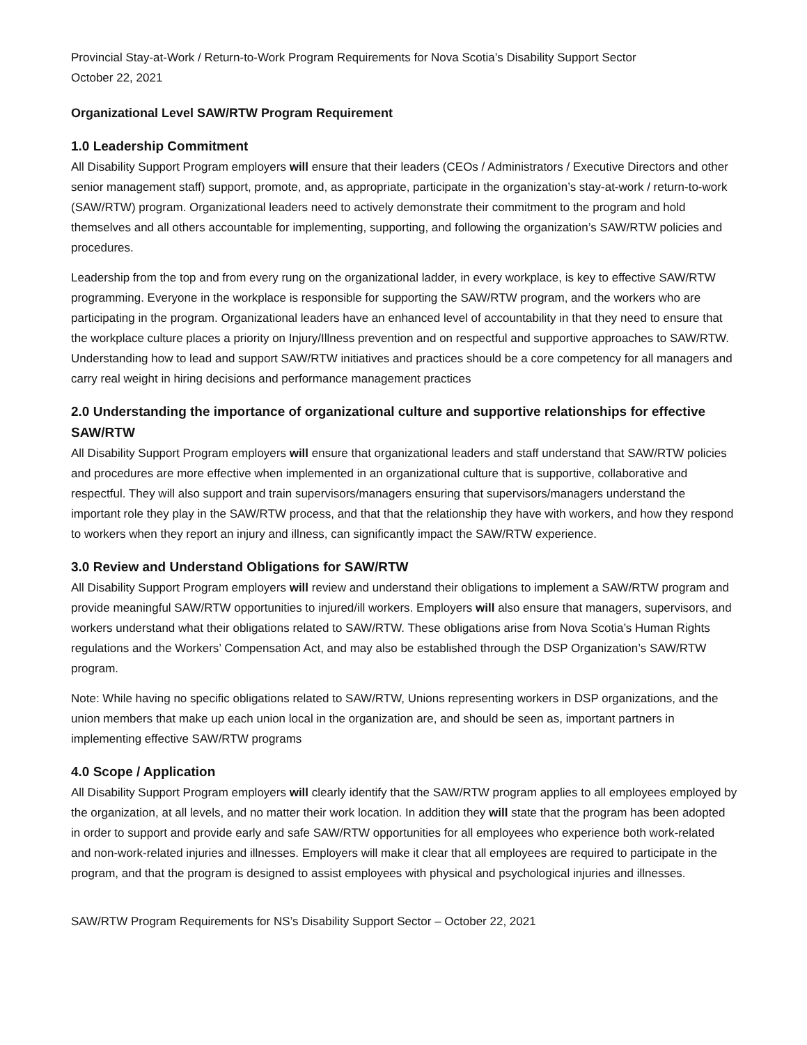Provincial Stay-at-Work / Return-to-Work Program Requirements for Nova Scotia’s Disability Support Sector
October 22, 2021
Organizational Level SAW/RTW Program Requirement
1.0 Leadership Commitment
All Disability Support Program employers will ensure that their leaders (CEOs / Administrators / Executive Directors and other senior management staff) support, promote, and, as appropriate, participate in the organization’s stay-at-work / return-to-work (SAW/RTW) program. Organizational leaders need to actively demonstrate their commitment to the program and hold themselves and all others accountable for implementing, supporting, and following the organization’s SAW/RTW policies and procedures.
Leadership from the top and from every rung on the organizational ladder, in every workplace, is key to effective SAW/RTW programming. Everyone in the workplace is responsible for supporting the SAW/RTW program, and the workers who are participating in the program. Organizational leaders have an enhanced level of accountability in that they need to ensure that the workplace culture places a priority on Injury/Illness prevention and on respectful and supportive approaches to SAW/RTW. Understanding how to lead and support SAW/RTW initiatives and practices should be a core competency for all managers and carry real weight in hiring decisions and performance management practices
2.0 Understanding the importance of organizational culture and supportive relationships for effective SAW/RTW
All Disability Support Program employers will ensure that organizational leaders and staff understand that SAW/RTW policies and procedures are more effective when implemented in an organizational culture that is supportive, collaborative and respectful. They will also support and train supervisors/managers ensuring that supervisors/managers understand the important role they play in the SAW/RTW process, and that that the relationship they have with workers, and how they respond to workers when they report an injury and illness, can significantly impact the SAW/RTW experience.
3.0 Review and Understand Obligations for SAW/RTW
All Disability Support Program employers will review and understand their obligations to implement a SAW/RTW program and provide meaningful SAW/RTW opportunities to injured/ill workers. Employers will also ensure that managers, supervisors, and workers understand what their obligations related to SAW/RTW. These obligations arise from Nova Scotia’s Human Rights regulations and the Workers’ Compensation Act, and may also be established through the DSP Organization’s SAW/RTW program.
Note: While having no specific obligations related to SAW/RTW, Unions representing workers in DSP organizations, and the union members that make up each union local in the organization are, and should be seen as, important partners in implementing effective SAW/RTW programs
4.0 Scope / Application
All Disability Support Program employers will clearly identify that the SAW/RTW program applies to all employees employed by the organization, at all levels, and no matter their work location. In addition they will state that the program has been adopted in order to support and provide early and safe SAW/RTW opportunities for all employees who experience both work-related and non-work-related injuries and illnesses. Employers will make it clear that all employees are required to participate in the program, and that the program is designed to assist employees with physical and psychological injuries and illnesses.
SAW/RTW Program Requirements for NS’s Disability Support Sector – October 22, 2021